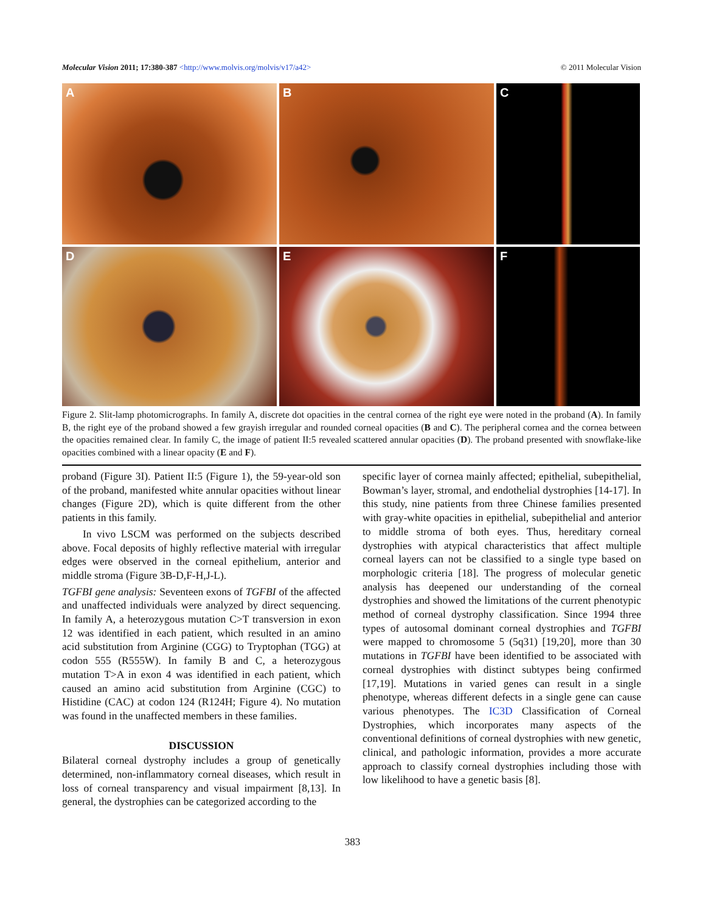Molecular Vision 2011; 17:380-387 <http://www.molvis.org/molvis/v17/a42> © 2011 Molecular Vision
A
B
C
D
E
F
Figure 2. Slit-lamp photomicrographs. In family A, discrete dot opacities in the central cornea of the right eye were noted in the proband (A). In family B, the right eye of the proband showed a few grayish irregular and rounded corneal opacities (B and C). The peripheral cornea and the cornea between the opacities remained clear. In family C, the image of patient II:5 revealed scattered annular opacities (D). The proband presented with snowflake-like opacities combined with a linear opacity (E and F).
proband (Figure 3I). Patient II:5 (Figure 1), the 59-year-old son of the proband, manifested white annular opacities without linear changes (Figure 2D), which is quite different from the other patients in this family.
In vivo LSCM was performed on the subjects described above. Focal deposits of highly reflective material with irregular edges were observed in the corneal epithelium, anterior and middle stroma (Figure 3B-D,F-H,J-L).
TGFBI gene analysis: Seventeen exons of TGFBI of the affected and unaffected individuals were analyzed by direct sequencing. In family A, a heterozygous mutation C>T transversion in exon 12 was identified in each patient, which resulted in an amino acid substitution from Arginine (CGG) to Tryptophan (TGG) at codon 555 (R555W). In family B and C, a heterozygous mutation T>A in exon 4 was identified in each patient, which caused an amino acid substitution from Arginine (CGC) to Histidine (CAC) at codon 124 (R124H; Figure 4). No mutation was found in the unaffected members in these families.
DISCUSSION
Bilateral corneal dystrophy includes a group of genetically determined, non-inflammatory corneal diseases, which result in loss of corneal transparency and visual impairment [8,13]. In general, the dystrophies can be categorized according to the
specific layer of cornea mainly affected; epithelial, subepithelial, Bowman’s layer, stromal, and endothelial dystrophies [14-17]. In this study, nine patients from three Chinese families presented with gray-white opacities in epithelial, subepithelial and anterior to middle stroma of both eyes. Thus, hereditary corneal dystrophies with atypical characteristics that affect multiple corneal layers can not be classified to a single type based on morphologic criteria [18]. The progress of molecular genetic analysis has deepened our understanding of the corneal dystrophies and showed the limitations of the current phenotypic method of corneal dystrophy classification. Since 1994 three types of autosomal dominant corneal dystrophies and TGFBI were mapped to chromosome 5 (5q31) [19,20], more than 30 mutations in TGFBI have been identified to be associated with corneal dystrophies with distinct subtypes being confirmed [17,19]. Mutations in varied genes can result in a single phenotype, whereas different defects in a single gene can cause various phenotypes. The IC3D Classification of Corneal Dystrophies, which incorporates many aspects of the conventional definitions of corneal dystrophies with new genetic, clinical, and pathologic information, provides a more accurate approach to classify corneal dystrophies including those with low likelihood to have a genetic basis [8].
383